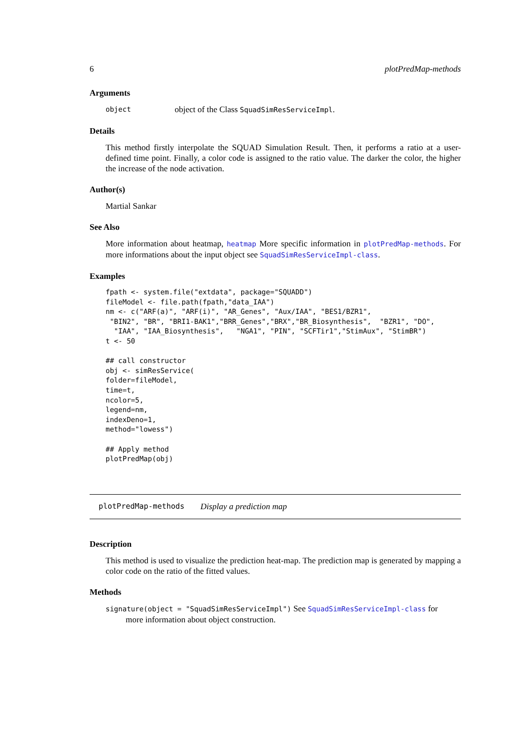6 plotPredMap-methods
Arguments
object object of the Class SquadSimResServiceImpl.
Details
This method firstly interpolate the SQUAD Simulation Result. Then, it performs a ratio at a user-defined time point. Finally, a color code is assigned to the ratio value. The darker the color, the higher the increase of the node activation.
Author(s)
Martial Sankar
See Also
More information about heatmap, heatmap More specific information in plotPredMap-methods. For more informations about the input object see SquadSimResServiceImpl-class.
Examples
fpath <- system.file("extdata", package="SQUADD")
fileModel <- file.path(fpath,"data_IAA")
nm <- c("ARF(a)", "ARF(i)", "AR_Genes", "Aux/IAA", "BES1/BZR1",
 "BIN2", "BR", "BRI1-BAK1","BRR_Genes","BRX","BR_Biosynthesis",  "BZR1", "DO",
  "IAA", "IAA_Biosynthesis",   "NGA1", "PIN", "SCFTir1","StimAux", "StimBR")
t <- 50

## call constructor
obj <- simResService(
folder=fileModel,
time=t,
ncolor=5,
legend=nm,
indexDeno=1,
method="lowess")

## Apply method
plotPredMap(obj)
plotPredMap-methods Display a prediction map
Description
This method is used to visualize the prediction heat-map. The prediction map is generated by mapping a color code on the ratio of the fitted values.
Methods
signature(object = "SquadSimResServiceImpl") See SquadSimResServiceImpl-class for
more information about object construction.